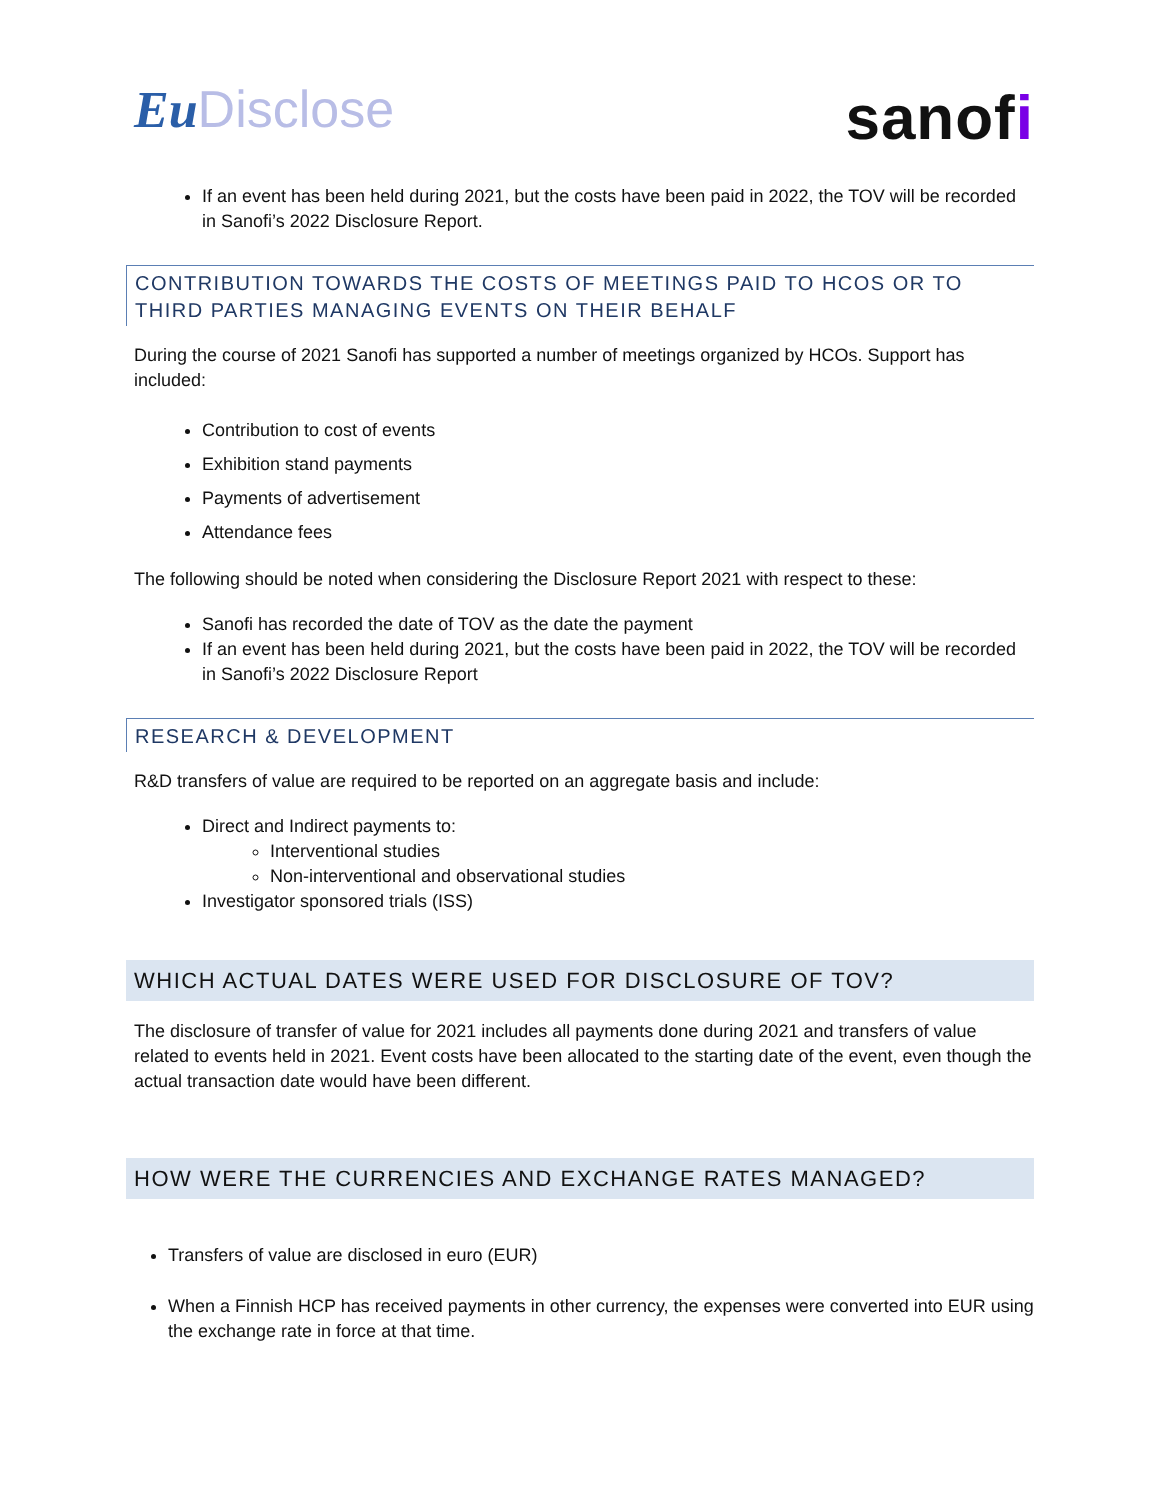Eu Disclose
sanofi
If an event has been held during 2021, but the costs have been paid in 2022, the TOV will be recorded in Sanofi’s 2022 Disclosure Report.
CONTRIBUTION TOWARDS THE COSTS OF MEETINGS PAID TO HCOS OR TO THIRD PARTIES MANAGING EVENTS ON THEIR BEHALF
During the course of 2021 Sanofi has supported a number of meetings organized by HCOs. Support has included:
Contribution to cost of events
Exhibition stand payments
Payments of advertisement
Attendance fees
The following should be noted when considering the Disclosure Report 2021 with respect to these:
Sanofi has recorded the date of TOV as the date the payment
If an event has been held during 2021, but the costs have been paid in 2022, the TOV will be recorded in Sanofi’s 2022 Disclosure Report
RESEARCH & DEVELOPMENT
R&D transfers of value are required to be reported on an aggregate basis and include:
Direct and Indirect payments to:
Interventional studies
Non-interventional and observational studies
Investigator sponsored trials (ISS)
WHICH ACTUAL DATES WERE USED FOR DISCLOSURE OF TOV?
The disclosure of transfer of value for 2021 includes all payments done during 2021 and transfers of value related to events held in 2021. Event costs have been allocated to the starting date of the event, even though the actual transaction date would have been different.
HOW WERE THE CURRENCIES AND EXCHANGE RATES MANAGED?
Transfers of value are disclosed in euro (EUR)
When a Finnish HCP has received payments in other currency, the expenses were converted into EUR using the exchange rate in force at that time.